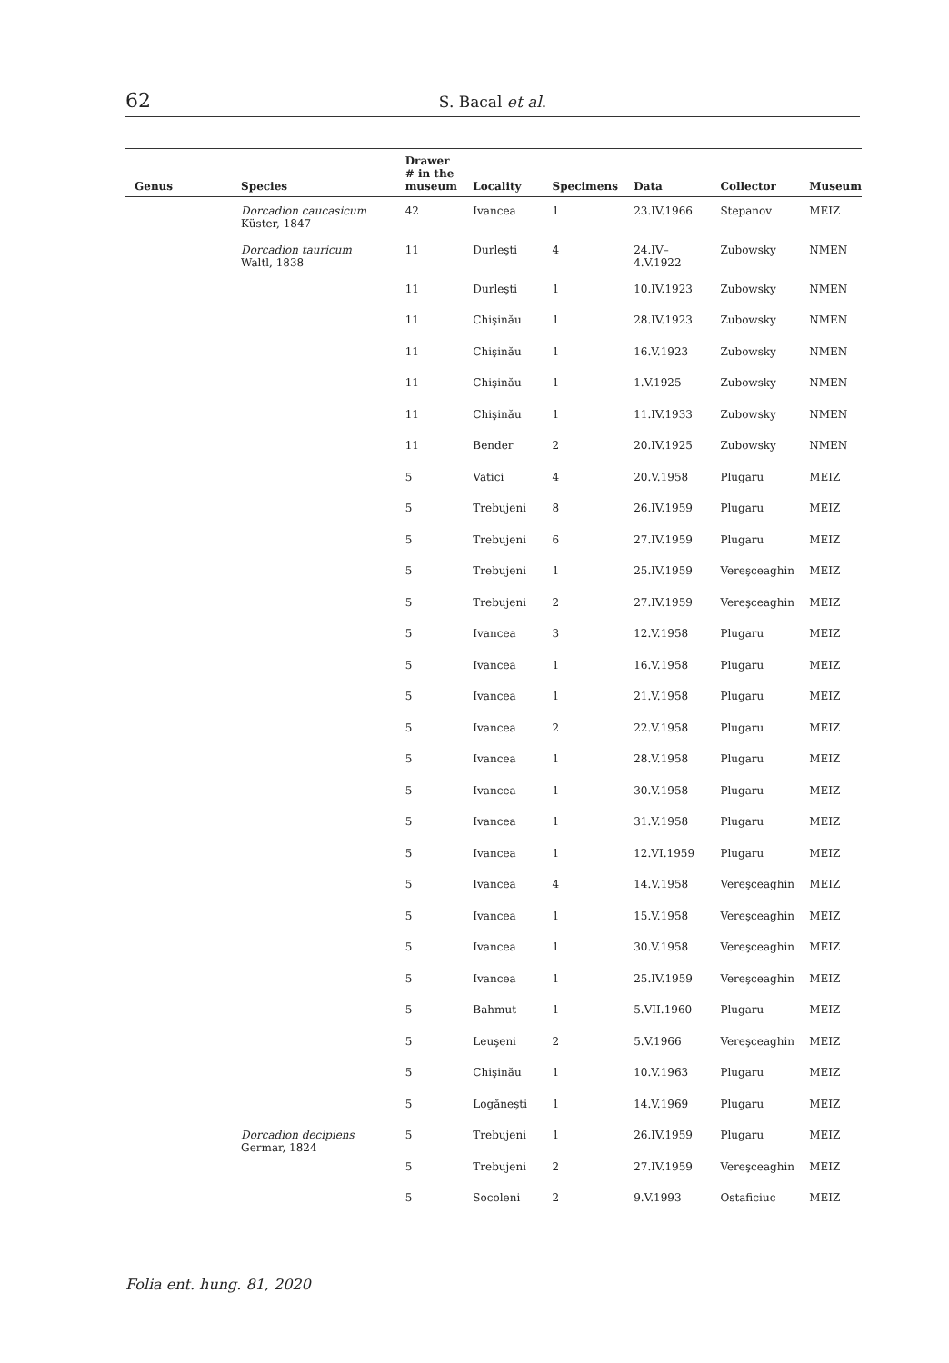62 S. Bacal et al.
| Genus | Species | Drawer # in the museum | Locality | Specimens | Data | Collector | Museum |
| --- | --- | --- | --- | --- | --- | --- | --- |
| | Dorcadion caucasicum Küster, 1847 | 42 | Ivancea | 1 | 23.IV.1966 | Stepanov | MEIZ |
| | Dorcadion tauricum Waltl, 1838 | 11 | Durleşti | 4 | 24.IV– 4.V.1922 | Zubowsky | NMEN |
| | | 11 | Durleşti | 1 | 10.IV.1923 | Zubowsky | NMEN |
| | | 11 | Chişinău | 1 | 28.IV.1923 | Zubowsky | NMEN |
| | | 11 | Chişinău | 1 | 16.V.1923 | Zubowsky | NMEN |
| | | 11 | Chişinău | 1 | 1.V.1925 | Zubowsky | NMEN |
| | | 11 | Chişinău | 1 | 11.IV.1933 | Zubowsky | NMEN |
| | | 11 | Bender | 2 | 20.IV.1925 | Zubowsky | NMEN |
| | | 5 | Vatici | 4 | 20.V.1958 | Plugaru | MEIZ |
| | | 5 | Trebujeni | 8 | 26.IV.1959 | Plugaru | MEIZ |
| | | 5 | Trebujeni | 6 | 27.IV.1959 | Plugaru | MEIZ |
| | | 5 | Trebujeni | 1 | 25.IV.1959 | Vereşceaghin | MEIZ |
| | | 5 | Trebujeni | 2 | 27.IV.1959 | Vereşceaghin | MEIZ |
| | | 5 | Ivancea | 3 | 12.V.1958 | Plugaru | MEIZ |
| | | 5 | Ivancea | 1 | 16.V.1958 | Plugaru | MEIZ |
| | | 5 | Ivancea | 1 | 21.V.1958 | Plugaru | MEIZ |
| | | 5 | Ivancea | 2 | 22.V.1958 | Plugaru | MEIZ |
| | | 5 | Ivancea | 1 | 28.V.1958 | Plugaru | MEIZ |
| | | 5 | Ivancea | 1 | 30.V.1958 | Plugaru | MEIZ |
| | | 5 | Ivancea | 1 | 31.V.1958 | Plugaru | MEIZ |
| | | 5 | Ivancea | 1 | 12.VI.1959 | Plugaru | MEIZ |
| | | 5 | Ivancea | 4 | 14.V.1958 | Vereşceaghin | MEIZ |
| | | 5 | Ivancea | 1 | 15.V.1958 | Vereşceaghin | MEIZ |
| | | 5 | Ivancea | 1 | 30.V.1958 | Vereşceaghin | MEIZ |
| | | 5 | Ivancea | 1 | 25.IV.1959 | Vereşceaghin | MEIZ |
| | | 5 | Bahmut | 1 | 5.VII.1960 | Plugaru | MEIZ |
| | | 5 | Leuşeni | 2 | 5.V.1966 | Vereşceaghin | MEIZ |
| | | 5 | Chişinău | 1 | 10.V.1963 | Plugaru | MEIZ |
| | | 5 | Logăneşti | 1 | 14.V.1969 | Plugaru | MEIZ |
| | Dorcadion decipiens Germar, 1824 | 5 | Trebujeni | 1 | 26.IV.1959 | Plugaru | MEIZ |
| | | 5 | Trebujeni | 2 | 27.IV.1959 | Vereşceaghin | MEIZ |
| | | 5 | Socoleni | 2 | 9.V.1993 | Ostaficiuc | MEIZ |
Folia ent. hung. 81, 2020